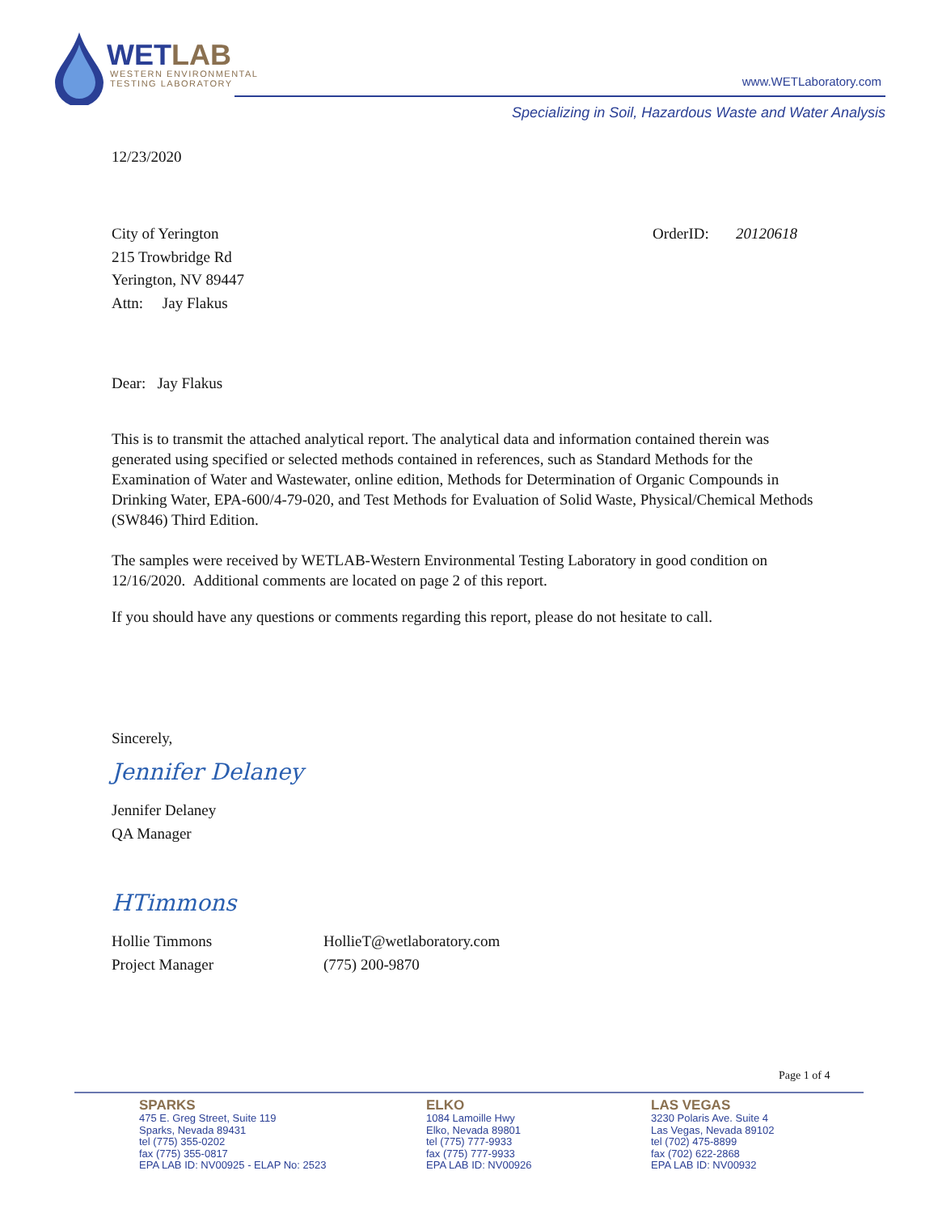WETLAB
WESTERN ENVIRONMENTAL
TESTING LABORATORY
www.WETLaboratory.com
Specializing in Soil, Hazardous Waste and Water Analysis
12/23/2020
City of Yerington
215 Trowbridge Rd
Yerington, NV 89447
Attn: Jay Flakus
OrderID: 20120618
Dear: Jay Flakus
This is to transmit the attached analytical report. The analytical data and information contained therein was generated using specified or selected methods contained in references, such as Standard Methods for the Examination of Water and Wastewater, online edition, Methods for Determination of Organic Compounds in Drinking Water, EPA-600/4-79-020, and Test Methods for Evaluation of Solid Waste, Physical/Chemical Methods (SW846) Third Edition.
The samples were received by WETLAB-Western Environmental Testing Laboratory in good condition on 12/16/2020. Additional comments are located on page 2 of this report.
If you should have any questions or comments regarding this report, please do not hesitate to call.
Sincerely,
Jennifer Delaney
Jennifer Delaney
QA Manager
HTimmons
Hollie Timmons
Project Manager
HollieT@wetlaboratory.com
(775) 200-9870
Page 1 of 4
SPARKS
475 E. Greg Street, Suite 119
Sparks, Nevada 89431
tel (775) 355-0202
fax (775) 355-0817
EPA LAB ID: NV00925 - ELAP No: 2523
ELKO
1084 Lamoille Hwy
Elko, Nevada 89801
tel (775) 777-9933
fax (775) 777-9933
EPA LAB ID: NV00926
LAS VEGAS
3230 Polaris Ave. Suite 4
Las Vegas, Nevada 89102
tel (702) 475-8899
fax (702) 622-2868
EPA LAB ID: NV00932